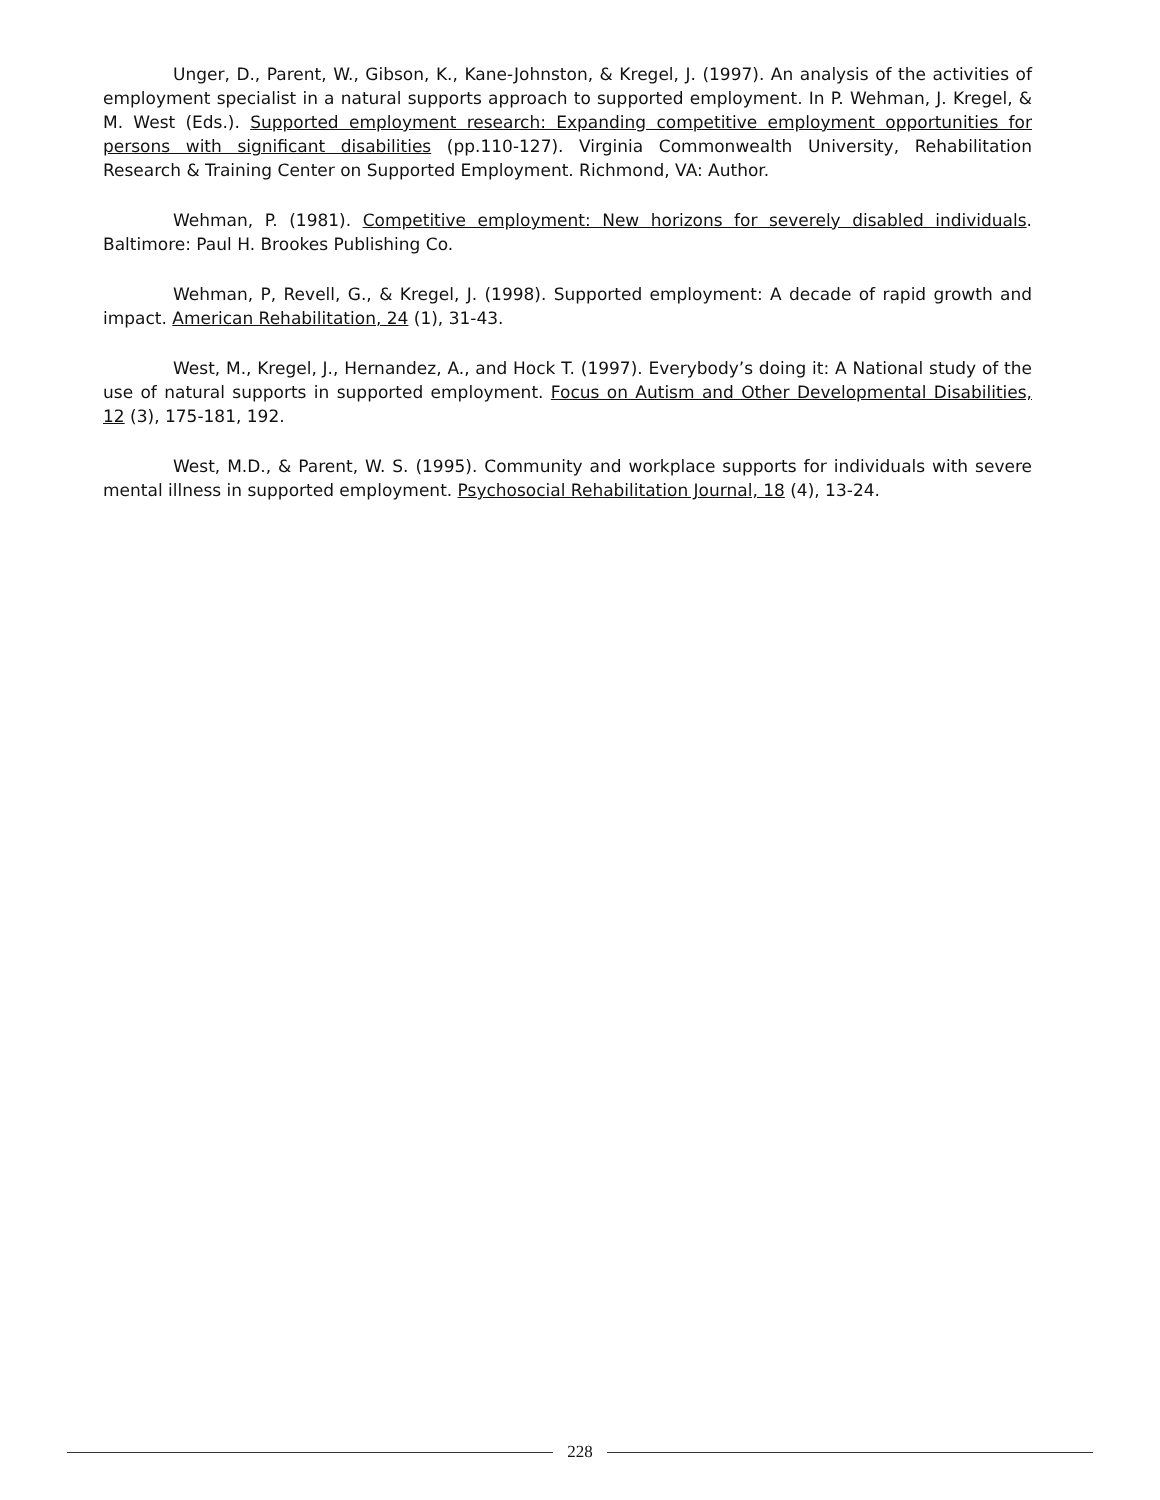Unger, D., Parent, W., Gibson, K., Kane-Johnston, & Kregel, J. (1997). An analysis of the activities of employment specialist in a natural supports approach to supported employment. In P. Wehman, J. Kregel, & M. West (Eds.). Supported employment research: Expanding competitive employment opportunities for persons with significant disabilities (pp.110-127). Virginia Commonwealth University, Rehabilitation Research & Training Center on Supported Employment. Richmond, VA: Author.
Wehman, P. (1981). Competitive employment: New horizons for severely disabled individuals. Baltimore: Paul H. Brookes Publishing Co.
Wehman, P, Revell, G., & Kregel, J. (1998). Supported employment: A decade of rapid growth and impact. American Rehabilitation, 24 (1), 31-43.
West, M., Kregel, J., Hernandez, A., and Hock T. (1997). Everybody’s doing it: A National study of the use of natural supports in supported employment. Focus on Autism and Other Developmental Disabilities, 12 (3), 175-181, 192.
West, M.D., & Parent, W. S. (1995). Community and workplace supports for individuals with severe mental illness in supported employment. Psychosocial Rehabilitation Journal, 18 (4), 13-24.
228